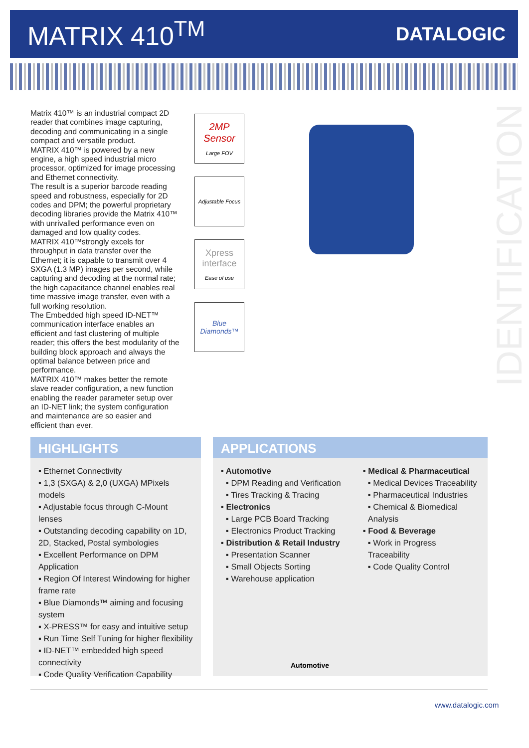MATRIX 410<sup>TM</sup>
DATALOGIC
Matrix 410™ is an industrial compact 2D reader that combines image capturing, decoding and communicating in a single compact and versatile product.
MATRIX 410™ is powered by a new engine, a high speed industrial micro processor, optimized for image processing and Ethernet connectivity.
The result is a superior barcode reading speed and robustness, especially for 2D codes and DPM; the powerful proprietary decoding libraries provide the Matrix 410™ with unrivalled performance even on damaged and low quality codes.
MATRIX 410™strongly excels for throughput in data transfer over the Ethernet; it is capable to transmit over 4 SXGA (1.3 MP) images per second, while capturing and decoding at the normal rate; the high capacitance channel enables real time massive image transfer, even with a full working resolution.
The Embedded high speed ID-NET™ communication interface enables an efficient and fast clustering of multiple reader; this offers the best modularity of the building block approach and always the optimal balance between price and performance.
MATRIX 410™ makes better the remote slave reader configuration, a new function enabling the reader parameter setup over an ID-NET link; the system configuration and maintenance are so easier and efficient than ever.
2MP
Sensor
Large FOV
Adjustable Focus
Xpress interface
Ease of use
Blue Diamonds™
IDENTIFICATION
HIGHLIGHTS
▪ Ethernet Connectivity
▪ 1,3 (SXGA) & 2,0 (UXGA) MPixels models
▪ Adjustable focus through C-Mount lenses
▪ Outstanding decoding capability on 1D, 2D, Stacked, Postal symbologies
▪ Excellent Performance on DPM Application
▪ Region Of Interest Windowing for higher frame rate
▪ Blue Diamonds™ aiming and focusing system
▪ X-PRESS™ for easy and intuitive setup
▪ Run Time Self Tuning for higher flexibility
▪ ID-NET™ embedded high speed connectivity
▪ Code Quality Verification Capability
APPLICATIONS
▪ Automotive
▪ DPM Reading and Verification
▪ Tires Tracking & Tracing
▪ Electronics
▪ Large PCB Board Tracking
▪ Electronics Product Tracking
▪ Distribution & Retail Industry
▪ Presentation Scanner
▪ Small Objects Sorting
▪ Warehouse application
▪ Medical & Pharmaceutical
▪ Medical Devices Traceability
▪ Pharmaceutical Industries
▪ Chemical & Biomedical Analysis
▪ Food & Beverage
▪ Work in Progress Traceability
▪ Code Quality Control
Automotive
www.datalogic.com